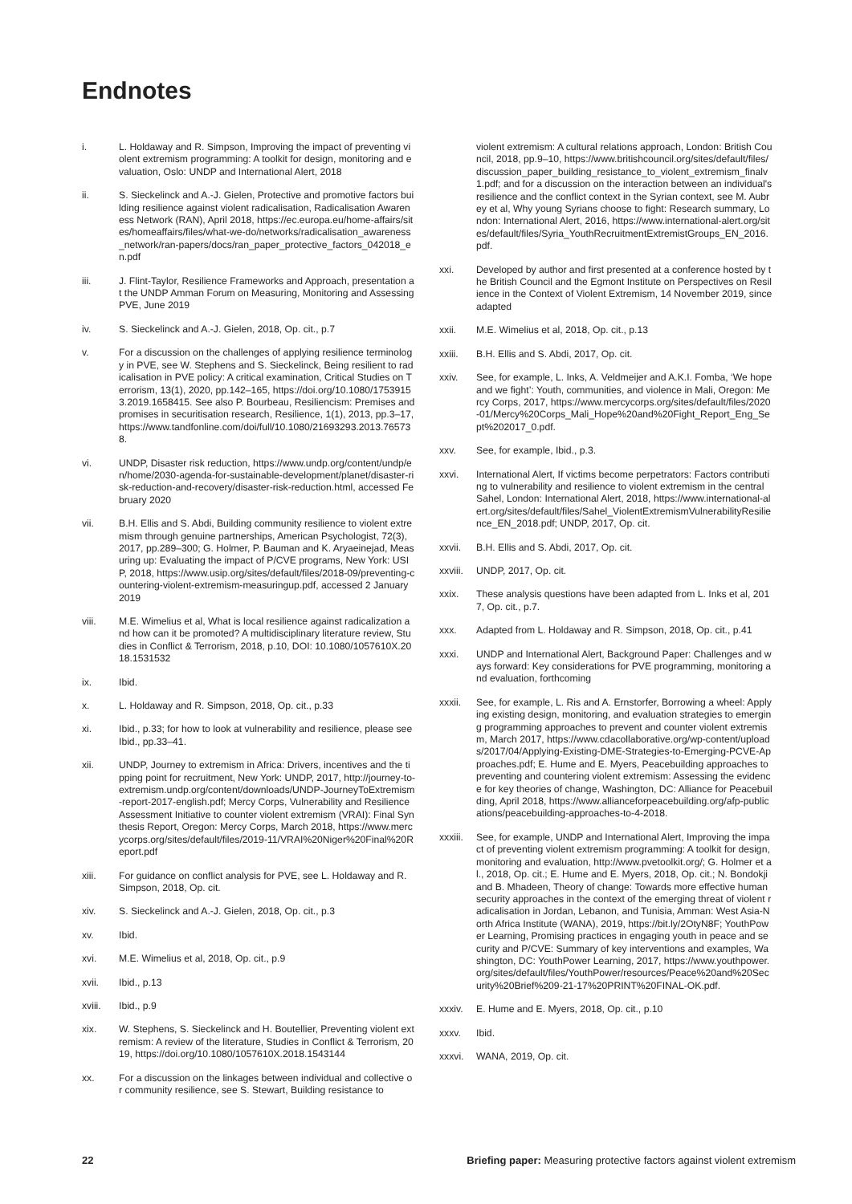Endnotes
i. L. Holdaway and R. Simpson, Improving the impact of preventing violent extremism programming: A toolkit for design, monitoring and evaluation, Oslo: UNDP and International Alert, 2018
ii. S. Sieckelinck and A.-J. Gielen, Protective and promotive factors building resilience against violent radicalisation, Radicalisation Awareness Network (RAN), April 2018, https://ec.europa.eu/home-affairs/sites/homeaffairs/files/what-we-do/networks/radicalisation_awareness_network/ran-papers/docs/ran_paper_protective_factors_042018_en.pdf
iii. J. Flint-Taylor, Resilience Frameworks and Approach, presentation at the UNDP Amman Forum on Measuring, Monitoring and Assessing PVE, June 2019
iv. S. Sieckelinck and A.-J. Gielen, 2018, Op. cit., p.7
v. For a discussion on the challenges of applying resilience terminology in PVE, see W. Stephens and S. Sieckelinck, Being resilient to radicalisation in PVE policy: A critical examination, Critical Studies on Terrorism, 13(1), 2020, pp.142–165, https://doi.org/10.1080/17539153.2019.1658415. See also P. Bourbeau, Resiliencism: Premises and promises in securitisation research, Resilience, 1(1), 2013, pp.3–17, https://www.tandfonline.com/doi/full/10.1080/21693293.2013.765738.
vi. UNDP, Disaster risk reduction, https://www.undp.org/content/undp/en/home/2030-agenda-for-sustainable-development/planet/disaster-risk-reduction-and-recovery/disaster-risk-reduction.html, accessed February 2020
vii. B.H. Ellis and S. Abdi, Building community resilience to violent extremism through genuine partnerships, American Psychologist, 72(3), 2017, pp.289–300; G. Holmer, P. Bauman and K. Aryaeinejad, Measuring up: Evaluating the impact of P/CVE programs, New York: USIP, 2018, https://www.usip.org/sites/default/files/2018-09/preventing-countering-violent-extremism-measuringup.pdf, accessed 2 January 2019
viii. M.E. Wimelius et al, What is local resilience against radicalization and how can it be promoted? A multidisciplinary literature review, Studies in Conflict & Terrorism, 2018, p.10, DOI: 10.1080/1057610X.2018.1531532
ix. Ibid.
x. L. Holdaway and R. Simpson, 2018, Op. cit., p.33
xi. Ibid., p.33; for how to look at vulnerability and resilience, please see Ibid., pp.33–41.
xii. UNDP, Journey to extremism in Africa: Drivers, incentives and the tipping point for recruitment, New York: UNDP, 2017, http://journey-to-extremism.undp.org/content/downloads/UNDP-JourneyToExtremism-report-2017-english.pdf; Mercy Corps, Vulnerability and Resilience Assessment Initiative to counter violent extremism (VRAI): Final Synthesis Report, Oregon: Mercy Corps, March 2018, https://www.mercycorps.org/sites/default/files/2019-11/VRAI%20Niger%20Final%20Report.pdf
xiii. For guidance on conflict analysis for PVE, see L. Holdaway and R. Simpson, 2018, Op. cit.
xiv. S. Sieckelinck and A.-J. Gielen, 2018, Op. cit., p.3
xv. Ibid.
xvi. M.E. Wimelius et al, 2018, Op. cit., p.9
xvii. Ibid., p.13
xviii. Ibid., p.9
xix. W. Stephens, S. Sieckelinck and H. Boutellier, Preventing violent extremism: A review of the literature, Studies in Conflict & Terrorism, 2019, https://doi.org/10.1080/1057610X.2018.1543144
xx. For a discussion on the linkages between individual and collective or community resilience, see S. Stewart, Building resistance to
violent extremism: A cultural relations approach, London: British Council, 2018, pp.9–10, https://www.britishcouncil.org/sites/default/files/discussion_paper_building_resistance_to_violent_extremism_finalv1.pdf; and for a discussion on the interaction between an individual's resilience and the conflict context in the Syrian context, see M. Aubrey et al, Why young Syrians choose to fight: Research summary, London: International Alert, 2016, https://www.international-alert.org/sites/default/files/Syria_YouthRecruitmentExtremistGroups_EN_2016.pdf.
xxi. Developed by author and first presented at a conference hosted by the British Council and the Egmont Institute on Perspectives on Resilience in the Context of Violent Extremism, 14 November 2019, since adapted
xxii. M.E. Wimelius et al, 2018, Op. cit., p.13
xxiii. B.H. Ellis and S. Abdi, 2017, Op. cit.
xxiv. See, for example, L. Inks, A. Veldmeijer and A.K.I. Fomba, ‘We hope and we fight’: Youth, communities, and violence in Mali, Oregon: Mercy Corps, 2017, https://www.mercycorps.org/sites/default/files/2020-01/Mercy%20Corps_Mali_Hope%20and%20Fight_Report_Eng_Sept%202017_0.pdf.
xxv. See, for example, Ibid., p.3.
xxvi. International Alert, If victims become perpetrators: Factors contributing to vulnerability and resilience to violent extremism in the central Sahel, London: International Alert, 2018, https://www.international-alert.org/sites/default/files/Sahel_ViolentExtremismVulnerabilityResilience_EN_2018.pdf; UNDP, 2017, Op. cit.
xxvii. B.H. Ellis and S. Abdi, 2017, Op. cit.
xxviii. UNDP, 2017, Op. cit.
xxix. These analysis questions have been adapted from L. Inks et al, 2017, Op. cit., p.7.
xxx. Adapted from L. Holdaway and R. Simpson, 2018, Op. cit., p.41
xxxi. UNDP and International Alert, Background Paper: Challenges and ways forward: Key considerations for PVE programming, monitoring and evaluation, forthcoming
xxxii. See, for example, L. Ris and A. Ernstorfer, Borrowing a wheel: Applying existing design, monitoring, and evaluation strategies to emerging programming approaches to prevent and counter violent extremism, March 2017, https://www.cdacollaborative.org/wp-content/uploads/2017/04/Applying-Existing-DME-Strategies-to-Emerging-PCVE-Approaches.pdf; E. Hume and E. Myers, Peacebuilding approaches to preventing and countering violent extremism: Assessing the evidence for key theories of change, Washington, DC: Alliance for Peacebuilding, April 2018, https://www.allianceforpeacebuilding.org/afp-publications/peacebuilding-approaches-to-4-2018.
xxxiii. See, for example, UNDP and International Alert, Improving the impact of preventing violent extremism programming: A toolkit for design, monitoring and evaluation, http://www.pvetoolkit.org/; G. Holmer et al., 2018, Op. cit.; E. Hume and E. Myers, 2018, Op. cit.; N. Bondokji and B. Mhadeen, Theory of change: Towards more effective human security approaches in the context of the emerging threat of violent radicalisation in Jordan, Lebanon, and Tunisia, Amman: West Asia-North Africa Institute (WANA), 2019, https://bit.ly/2OtyN8F; YouthPower Learning, Promising practices in engaging youth in peace and security and P/CVE: Summary of key interventions and examples, Washington, DC: YouthPower Learning, 2017, https://www.youthpower.org/sites/default/files/YouthPower/resources/Peace%20and%20Security%20Brief%209-21-17%20PRINT%20FINAL-OK.pdf.
xxxiv. E. Hume and E. Myers, 2018, Op. cit., p.10
xxxv. Ibid.
xxxvi. WANA, 2019, Op. cit.
22 Briefing paper: Measuring protective factors against violent extremism